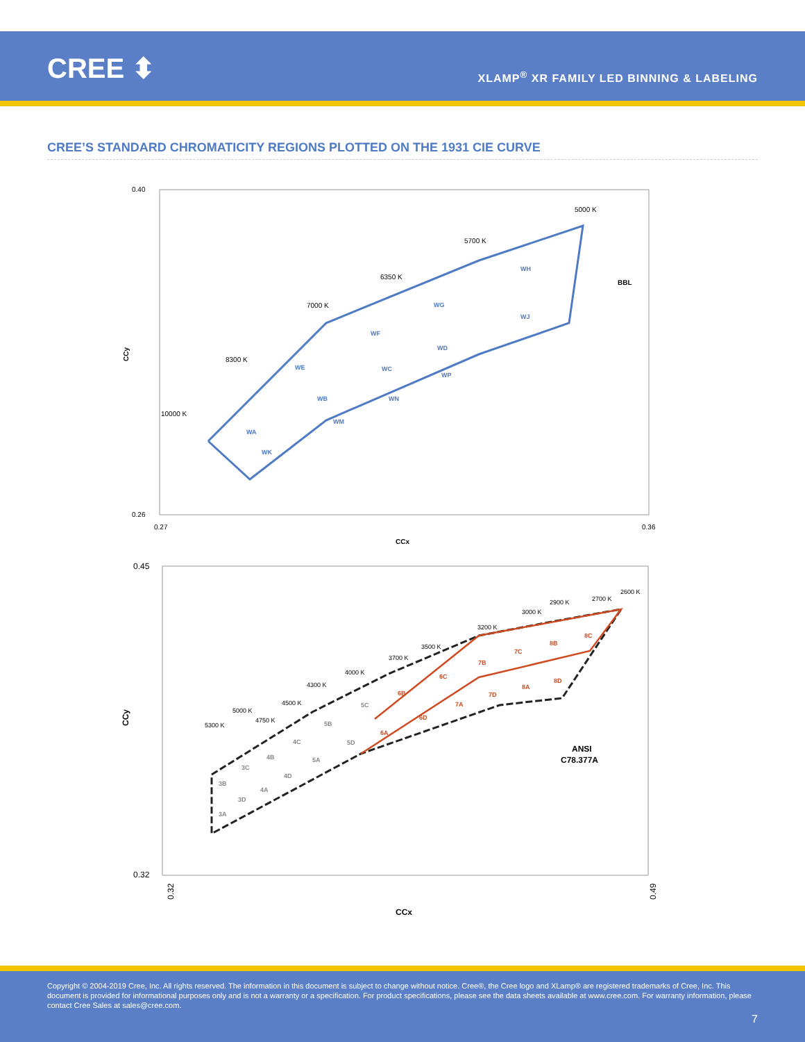CREE ⬍
XLAMP<sup>®</sup> XR FAMILY LED BINNING & LABELING
CREE’S STANDARD CHROMATICITY REGIONS PLOTTED ON THE 1931 CIE CURVE
0.40
0.26
0.27
0.36
CCx
CCy
10000 K
8300 K
7000 K
6350 K
5700 K
5000 K
BBL
WH
WG
WJ
WF
WD
WE
WC
WP
WB
WN
WA
WM
WK
0.45
0.32
CCy
CCx
0.32
0.49
5300 K
5000 K
4750 K
4500 K
4300 K
4000 K
3700 K
3500 K
3200 K
3000 K
2900 K
2700 K
2600 K
3A
3B
3C
3D
4A
4B
4C
4D
5A
5B
5C
5D
6A
6B
6C
6D
7A
7B
7C
7D
8A
8B
8C
8D
ANSI
C78.377A
Copyright © 2004-2019 Cree, Inc. All rights reserved. The information in this document is subject to change without notice. Cree®, the Cree logo and XLamp® are registered trademarks of Cree, Inc. This document is provided for informational purposes only and is not a warranty or a specification. For product specifications, please see the data sheets available at www.cree.com. For warranty information, please contact Cree Sales at sales@cree.com.
7